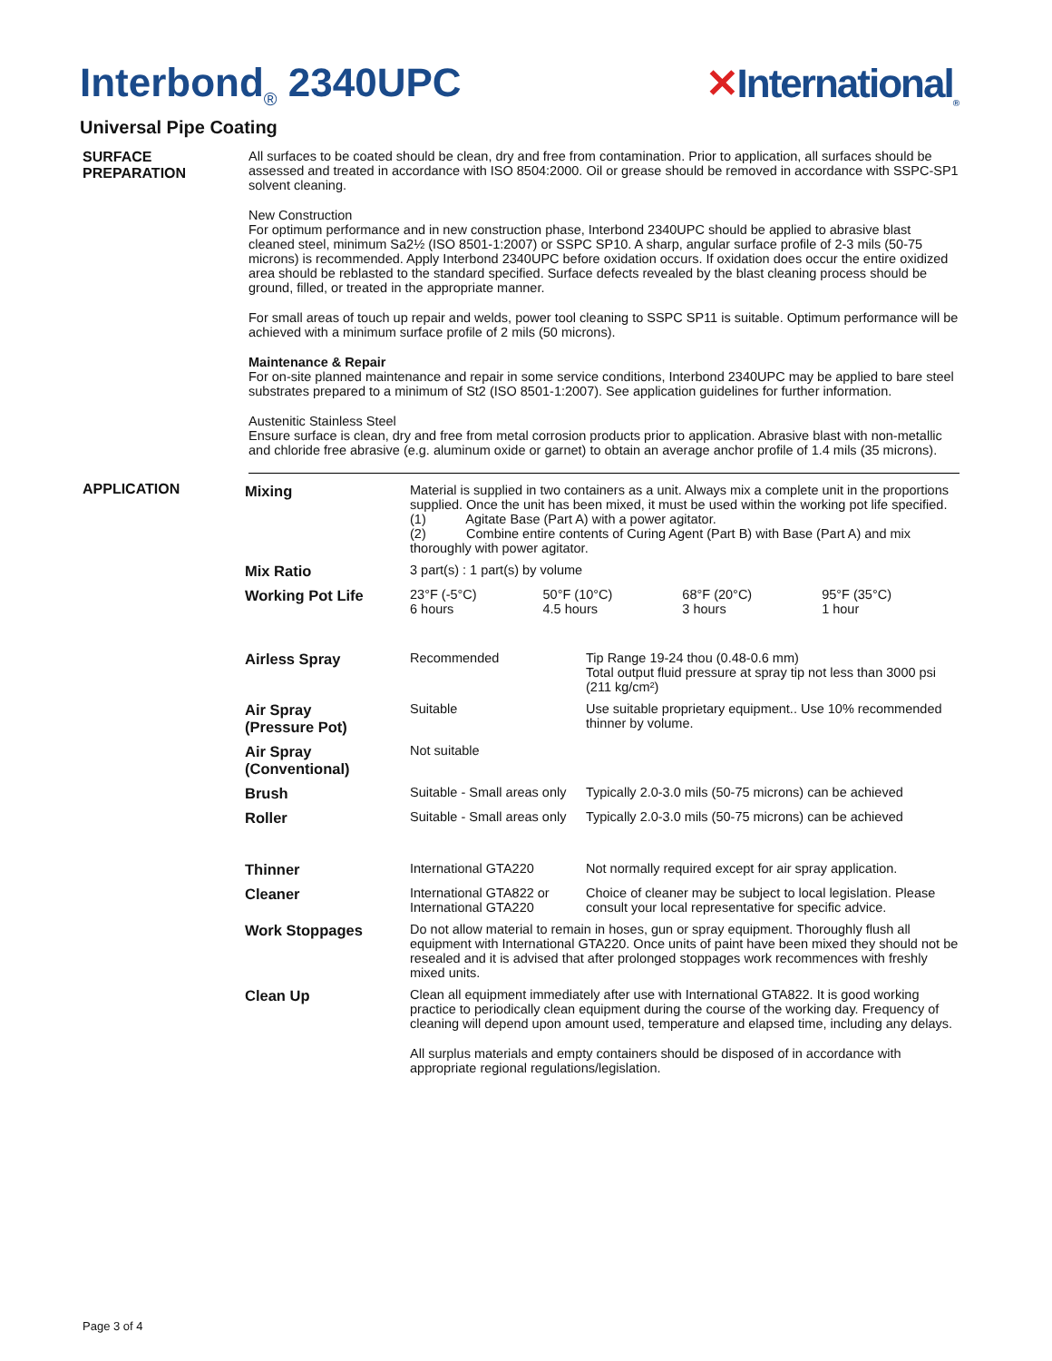Interbond<sub>®</sub> 2340UPC ✕International<sub>®</sub>
Universal Pipe Coating
SURFACE PREPARATION All surfaces to be coated should be clean, dry and free from contamination. Prior to application, all surfaces should be assessed and treated in accordance with ISO 8504:2000. Oil or grease should be removed in accordance with SSPC-SP1 solvent cleaning.
New Construction
For optimum performance and in new construction phase, Interbond 2340UPC should be applied to abrasive blast cleaned steel, minimum Sa2½ (ISO 8501-1:2007) or SSPC SP10. A sharp, angular surface profile of 2-3 mils (50-75 microns) is recommended. Apply Interbond 2340UPC before oxidation occurs. If oxidation does occur the entire oxidized area should be reblasted to the standard specified. Surface defects revealed by the blast cleaning process should be ground, filled, or treated in the appropriate manner.
For small areas of touch up repair and welds, power tool cleaning to SSPC SP11 is suitable. Optimum performance will be achieved with a minimum surface profile of 2 mils (50 microns).
Maintenance & Repair
For on-site planned maintenance and repair in some service conditions, Interbond 2340UPC may be applied to bare steel substrates prepared to a minimum of St2 (ISO 8501-1:2007). See application guidelines for further information.
Austenitic Stainless Steel
Ensure surface is clean, dry and free from metal corrosion products prior to application. Abrasive blast with non-metallic and chloride free abrasive (e.g. aluminum oxide or garnet) to obtain an average anchor profile of 1.4 mils (35 microns).
APPLICATION
| Mixing | Material is supplied in two containers as a unit. Always mix a complete unit in the proportions supplied. Once the unit has been mixed, it must be used within the working pot life specified. (1) Agitate Base (Part A) with a power agitator. (2) Combine entire contents of Curing Agent (Part B) with Base (Part A) and mix thoroughly with power agitator. | | | |
| Mix Ratio | 3 part(s) : 1 part(s) by volume | | | |
| Working Pot Life | 23°F (-5°C) 6 hours | 50°F (10°C) 4.5 hours | 68°F (20°C) 3 hours | 95°F (35°C) 1 hour |
| Airless Spray | Recommended | Tip Range 19-24 thou (0.48-0.6 mm) Total output fluid pressure at spray tip not less than 3000 psi (211 kg/cm²) |
| Air Spray (Pressure Pot) | Suitable | Use suitable proprietary equipment.. Use 10% recommended thinner by volume. |
| Air Spray (Conventional) | Not suitable | |
| Brush | Suitable - Small areas only | Typically 2.0-3.0 mils (50-75 microns) can be achieved |
| Roller | Suitable - Small areas only | Typically 2.0-3.0 mils (50-75 microns) can be achieved |
| Thinner | International GTA220 | Not normally required except for air spray application. |
| Cleaner | International GTA822 or International GTA220 | Choice of cleaner may be subject to local legislation. Please consult your local representative for specific advice. |
| Work Stoppages | Do not allow material to remain in hoses, gun or spray equipment. Thoroughly flush all equipment with International GTA220. Once units of paint have been mixed they should not be resealed and it is advised that after prolonged stoppages work recommences with freshly mixed units. | |
| Clean Up | Clean all equipment immediately after use with International GTA822. It is good working practice to periodically clean equipment during the course of the working day. Frequency of cleaning will depend upon amount used, temperature and elapsed time, including any delays. All surplus materials and empty containers should be disposed of in accordance with appropriate regional regulations/legislation. | |
Page 3 of 4